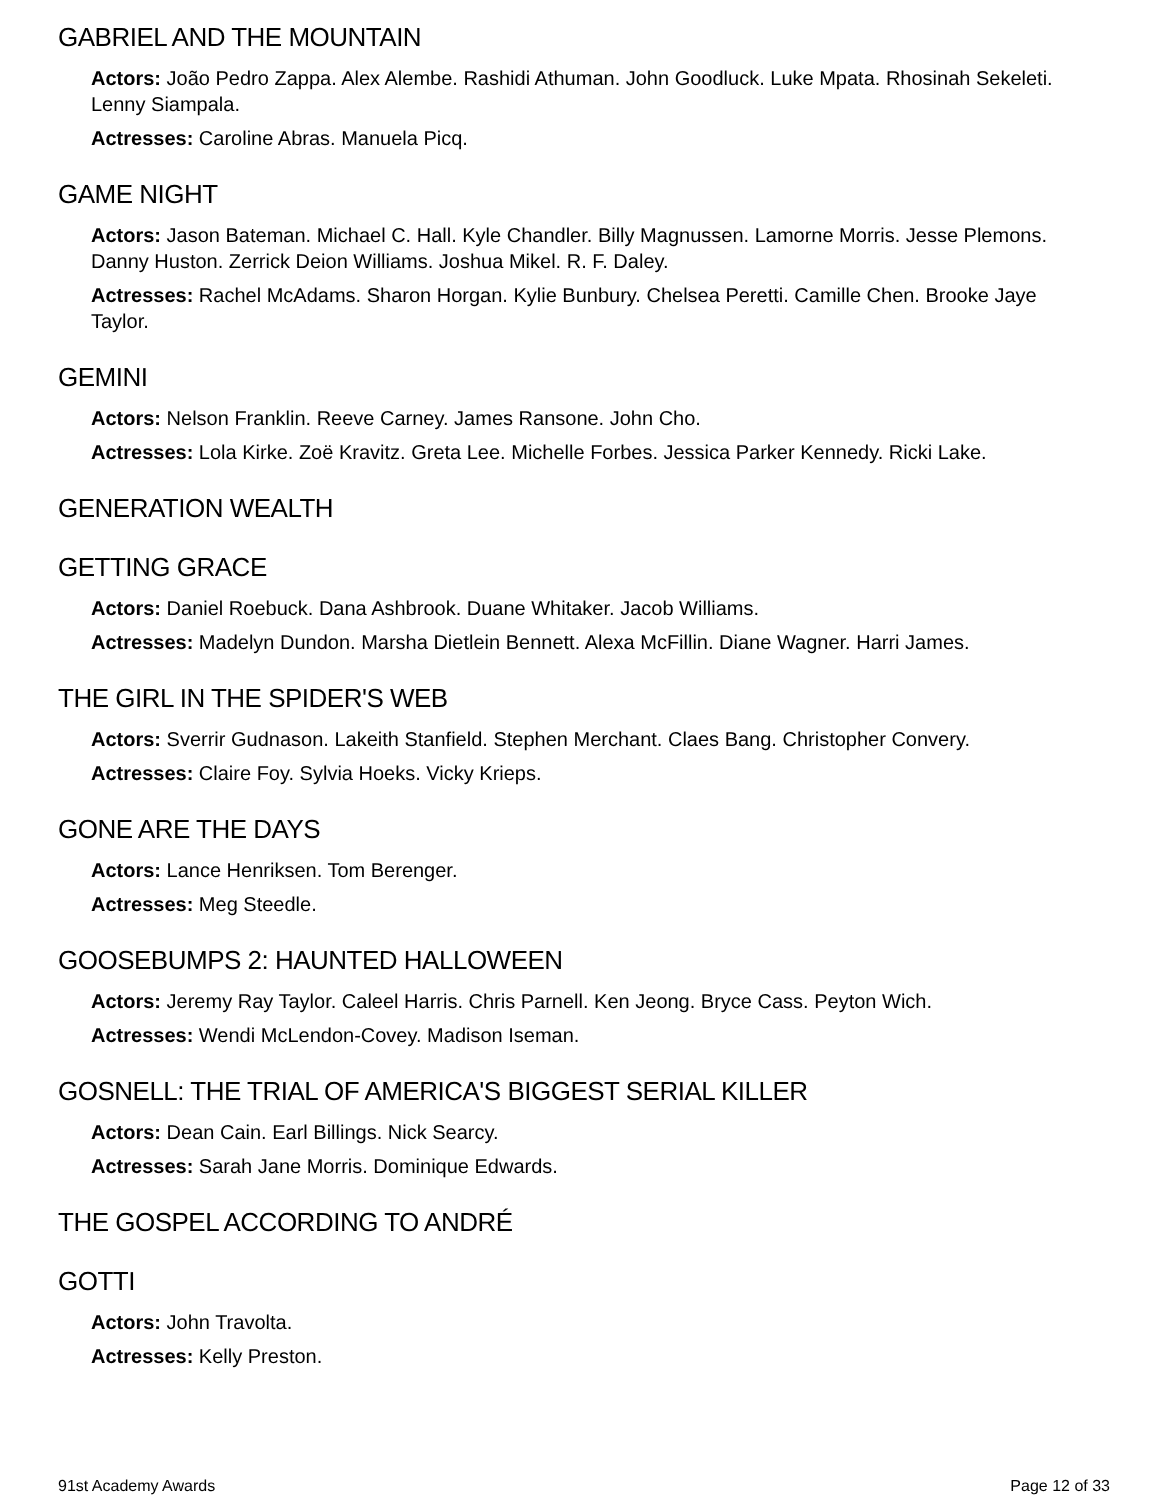GABRIEL AND THE MOUNTAIN
Actors: João Pedro Zappa. Alex Alembe. Rashidi Athuman. John Goodluck. Luke Mpata. Rhosinah Sekeleti. Lenny Siampala.
Actresses: Caroline Abras. Manuela Picq.
GAME NIGHT
Actors: Jason Bateman. Michael C. Hall. Kyle Chandler. Billy Magnussen. Lamorne Morris. Jesse Plemons. Danny Huston. Zerrick Deion Williams. Joshua Mikel. R. F. Daley.
Actresses: Rachel McAdams. Sharon Horgan. Kylie Bunbury. Chelsea Peretti. Camille Chen. Brooke Jaye Taylor.
GEMINI
Actors: Nelson Franklin. Reeve Carney. James Ransone. John Cho.
Actresses: Lola Kirke. Zoë Kravitz. Greta Lee. Michelle Forbes. Jessica Parker Kennedy. Ricki Lake.
GENERATION WEALTH
GETTING GRACE
Actors: Daniel Roebuck. Dana Ashbrook. Duane Whitaker. Jacob Williams.
Actresses: Madelyn Dundon. Marsha Dietlein Bennett. Alexa McFillin. Diane Wagner. Harri James.
THE GIRL IN THE SPIDER'S WEB
Actors: Sverrir Gudnason. Lakeith Stanfield. Stephen Merchant. Claes Bang. Christopher Convery.
Actresses: Claire Foy. Sylvia Hoeks. Vicky Krieps.
GONE ARE THE DAYS
Actors: Lance Henriksen. Tom Berenger.
Actresses: Meg Steedle.
GOOSEBUMPS 2: HAUNTED HALLOWEEN
Actors: Jeremy Ray Taylor. Caleel Harris. Chris Parnell. Ken Jeong. Bryce Cass. Peyton Wich.
Actresses: Wendi McLendon-Covey. Madison Iseman.
GOSNELL: THE TRIAL OF AMERICA'S BIGGEST SERIAL KILLER
Actors: Dean Cain. Earl Billings. Nick Searcy.
Actresses: Sarah Jane Morris. Dominique Edwards.
THE GOSPEL ACCORDING TO ANDRÉ
GOTTI
Actors: John Travolta.
Actresses: Kelly Preston.
91st Academy Awards Page 12 of 33